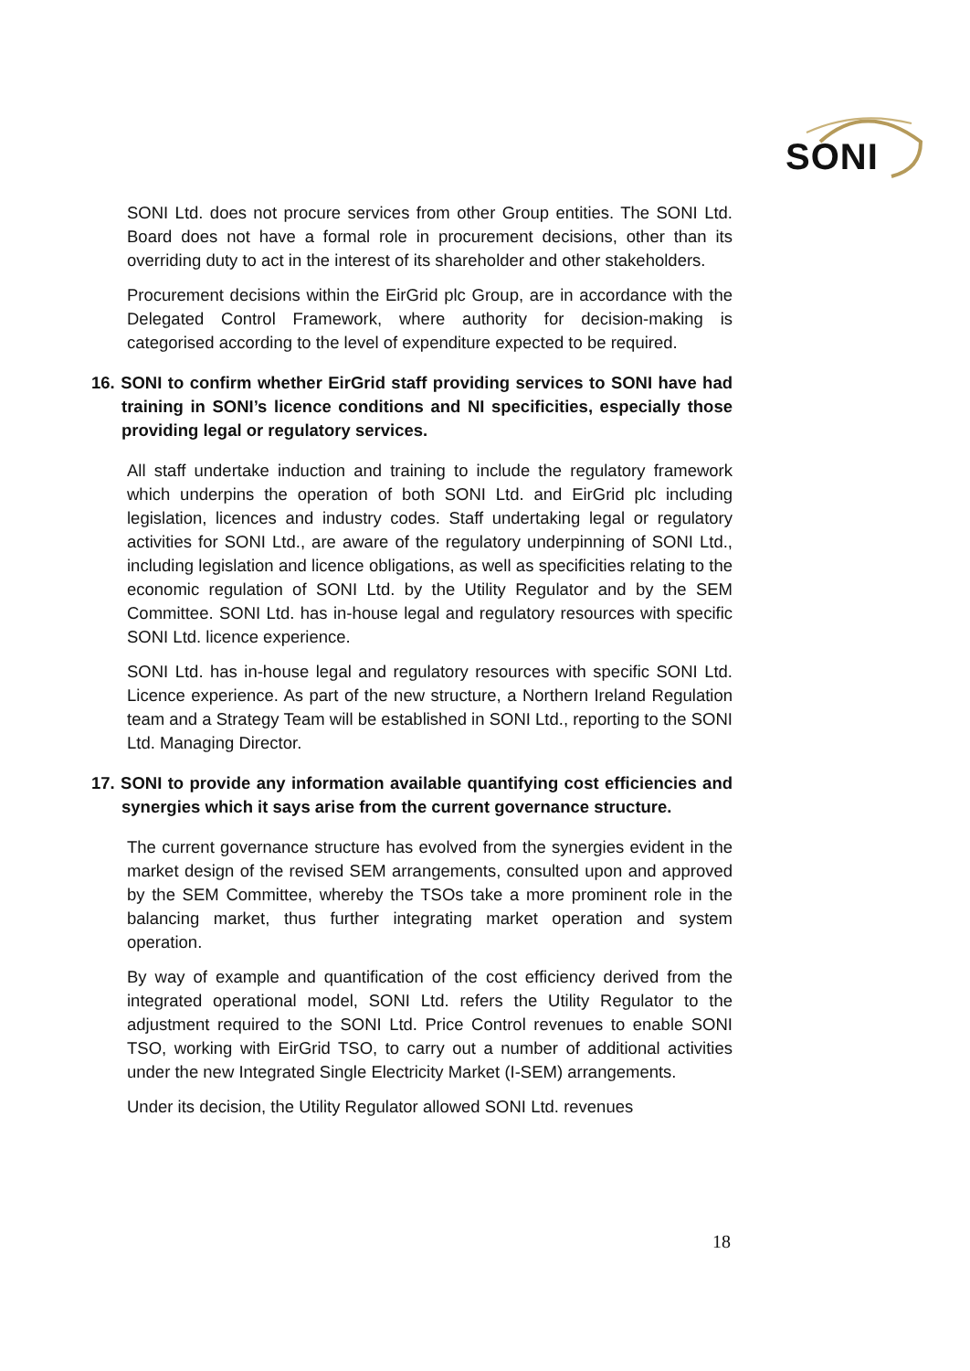SONI
SONI Ltd. does not procure services from other Group entities. The SONI Ltd. Board does not have a formal role in procurement decisions, other than its overriding duty to act in the interest of its shareholder and other stakeholders.
Procurement decisions within the EirGrid plc Group, are in accordance with the Delegated Control Framework, where authority for decision-making is categorised according to the level of expenditure expected to be required.
16. SONI to confirm whether EirGrid staff providing services to SONI have had training in SONI’s licence conditions and NI specificities, especially those providing legal or regulatory services.
All staff undertake induction and training to include the regulatory framework which underpins the operation of both SONI Ltd. and EirGrid plc including legislation, licences and industry codes. Staff undertaking legal or regulatory activities for SONI Ltd., are aware of the regulatory underpinning of SONI Ltd., including legislation and licence obligations, as well as specificities relating to the economic regulation of SONI Ltd. by the Utility Regulator and by the SEM Committee. SONI Ltd. has in-house legal and regulatory resources with specific SONI Ltd. licence experience.
SONI Ltd. has in-house legal and regulatory resources with specific SONI Ltd. Licence experience. As part of the new structure, a Northern Ireland Regulation team and a Strategy Team will be established in SONI Ltd., reporting to the SONI Ltd. Managing Director.
17. SONI to provide any information available quantifying cost efficiencies and synergies which it says arise from the current governance structure.
The current governance structure has evolved from the synergies evident in the market design of the revised SEM arrangements, consulted upon and approved by the SEM Committee, whereby the TSOs take a more prominent role in the balancing market, thus further integrating market operation and system operation.
By way of example and quantification of the cost efficiency derived from the integrated operational model, SONI Ltd. refers the Utility Regulator to the adjustment required to the SONI Ltd. Price Control revenues to enable SONI TSO, working with EirGrid TSO, to carry out a number of additional activities under the new Integrated Single Electricity Market (I-SEM) arrangements.
Under its decision, the Utility Regulator allowed SONI Ltd. revenues
18